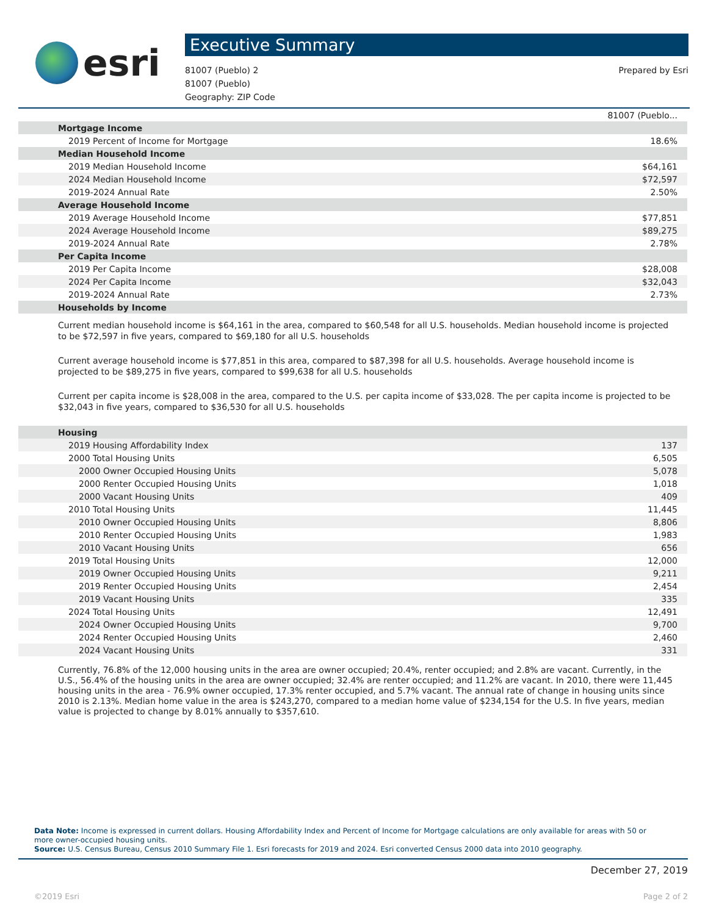esri
Executive Summary
81007 (Pueblo) 2
81007 (Pueblo)
Geography: ZIP Code
Prepared by Esri
| | 81007 (Pueblo... |
| Mortgage Income | |
| 2019 Percent of Income for Mortgage | 18.6% |
| Median Household Income | |
| 2019 Median Household Income | $64,161 |
| 2024 Median Household Income | $72,597 |
| 2019-2024 Annual Rate | 2.50% |
| Average Household Income | |
| 2019 Average Household Income | $77,851 |
| 2024 Average Household Income | $89,275 |
| 2019-2024 Annual Rate | 2.78% |
| Per Capita Income | |
| 2019 Per Capita Income | $28,008 |
| 2024 Per Capita Income | $32,043 |
| 2019-2024 Annual Rate | 2.73% |
| Households by Income | |
Current median household income is $64,161 in the area, compared to $60,548 for all U.S. households. Median household income is projected to be $72,597 in five years, compared to $69,180 for all U.S. households
Current average household income is $77,851 in this area, compared to $87,398 for all U.S. households. Average household income is projected to be $89,275 in five years, compared to $99,638 for all U.S. households
Current per capita income is $28,008 in the area, compared to the U.S. per capita income of $33,028. The per capita income is projected to be $32,043 in five years, compared to $36,530 for all U.S. households
| Housing | |
| 2019 Housing Affordability Index | 137 |
| 2000 Total Housing Units | 6,505 |
| 2000 Owner Occupied Housing Units | 5,078 |
| 2000 Renter Occupied Housing Units | 1,018 |
| 2000 Vacant Housing Units | 409 |
| 2010 Total Housing Units | 11,445 |
| 2010 Owner Occupied Housing Units | 8,806 |
| 2010 Renter Occupied Housing Units | 1,983 |
| 2010 Vacant Housing Units | 656 |
| 2019 Total Housing Units | 12,000 |
| 2019 Owner Occupied Housing Units | 9,211 |
| 2019 Renter Occupied Housing Units | 2,454 |
| 2019 Vacant Housing Units | 335 |
| 2024 Total Housing Units | 12,491 |
| 2024 Owner Occupied Housing Units | 9,700 |
| 2024 Renter Occupied Housing Units | 2,460 |
| 2024 Vacant Housing Units | 331 |
Currently, 76.8% of the 12,000 housing units in the area are owner occupied; 20.4%, renter occupied; and 2.8% are vacant. Currently, in the U.S., 56.4% of the housing units in the area are owner occupied; 32.4% are renter occupied; and 11.2% are vacant. In 2010, there were 11,445 housing units in the area - 76.9% owner occupied, 17.3% renter occupied, and 5.7% vacant. The annual rate of change in housing units since 2010 is 2.13%. Median home value in the area is $243,270, compared to a median home value of $234,154 for the U.S. In five years, median value is projected to change by 8.01% annually to $357,610.
Data Note: Income is expressed in current dollars. Housing Affordability Index and Percent of Income for Mortgage calculations are only available for areas with 50 or more owner-occupied housing units.
Source: U.S. Census Bureau, Census 2010 Summary File 1. Esri forecasts for 2019 and 2024. Esri converted Census 2000 data into 2010 geography.
December 27, 2019
©2019 Esri Page 2 of 2